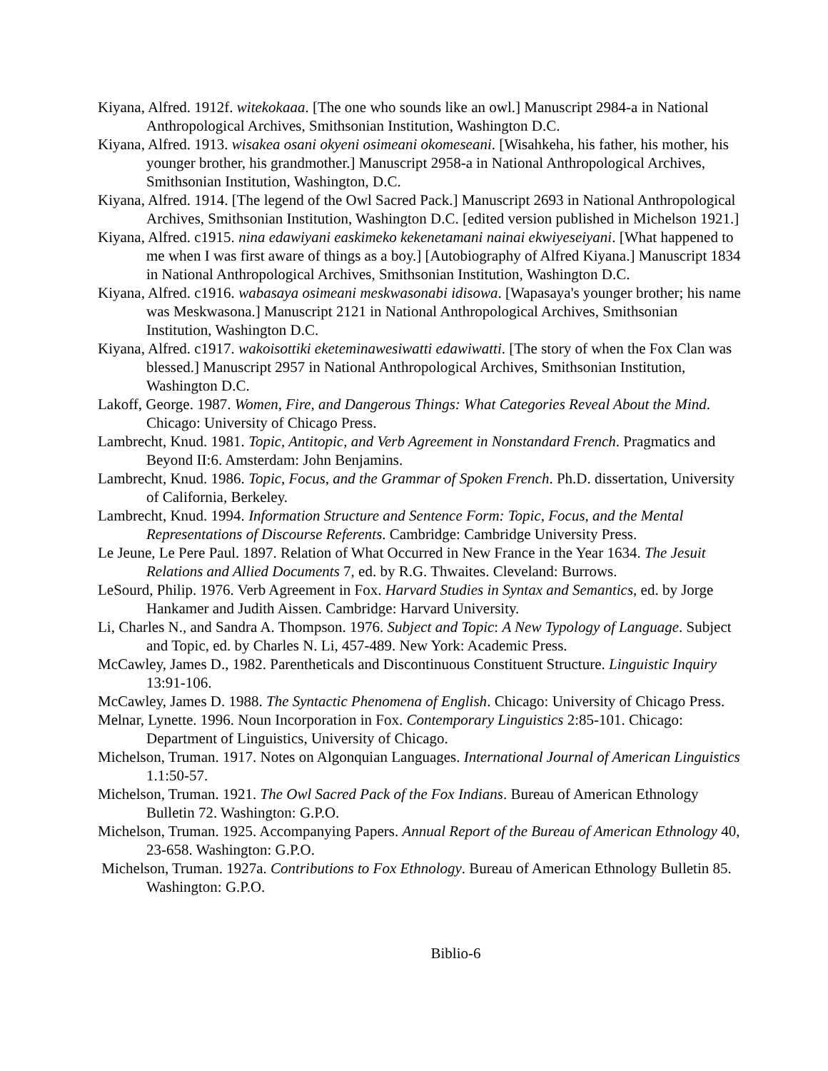Kiyana, Alfred. 1912f. witekokaaa. [The one who sounds like an owl.] Manuscript 2984-a in National Anthropological Archives, Smithsonian Institution, Washington D.C.
Kiyana, Alfred. 1913. wisakea osani okyeni osimeani okomeseani. [Wisahkeha, his father, his mother, his younger brother, his grandmother.] Manuscript 2958-a in National Anthropological Archives, Smithsonian Institution, Washington, D.C.
Kiyana, Alfred. 1914. [The legend of the Owl Sacred Pack.] Manuscript 2693 in National Anthropological Archives, Smithsonian Institution, Washington D.C. [edited version published in Michelson 1921.]
Kiyana, Alfred. c1915. nina edawiyani easkimeko kekenetamani nainai ekwiyeseiyani. [What happened to me when I was first aware of things as a boy.] [Autobiography of Alfred Kiyana.] Manuscript 1834 in National Anthropological Archives, Smithsonian Institution, Washington D.C.
Kiyana, Alfred. c1916. wabasaya osimeani meskwasonabi idisowa. [Wapasaya's younger brother; his name was Meskwasona.] Manuscript 2121 in National Anthropological Archives, Smithsonian Institution, Washington D.C.
Kiyana, Alfred. c1917. wakoisottiki eketeminawesiwatti edawiwatti. [The story of when the Fox Clan was blessed.] Manuscript 2957 in National Anthropological Archives, Smithsonian Institution, Washington D.C.
Lakoff, George. 1987. Women, Fire, and Dangerous Things: What Categories Reveal About the Mind. Chicago: University of Chicago Press.
Lambrecht, Knud. 1981. Topic, Antitopic, and Verb Agreement in Nonstandard French. Pragmatics and Beyond II:6. Amsterdam: John Benjamins.
Lambrecht, Knud. 1986. Topic, Focus, and the Grammar of Spoken French. Ph.D. dissertation, University of California, Berkeley.
Lambrecht, Knud. 1994. Information Structure and Sentence Form: Topic, Focus, and the Mental Representations of Discourse Referents. Cambridge: Cambridge University Press.
Le Jeune, Le Pere Paul. 1897. Relation of What Occurred in New France in the Year 1634. The Jesuit Relations and Allied Documents 7, ed. by R.G. Thwaites. Cleveland: Burrows.
LeSourd, Philip. 1976. Verb Agreement in Fox. Harvard Studies in Syntax and Semantics, ed. by Jorge Hankamer and Judith Aissen. Cambridge: Harvard University.
Li, Charles N., and Sandra A. Thompson. 1976. Subject and Topic: A New Typology of Language. Subject and Topic, ed. by Charles N. Li, 457-489. New York: Academic Press.
McCawley, James D., 1982. Parentheticals and Discontinuous Constituent Structure. Linguistic Inquiry 13:91-106.
McCawley, James D. 1988. The Syntactic Phenomena of English. Chicago: University of Chicago Press.
Melnar, Lynette. 1996. Noun Incorporation in Fox. Contemporary Linguistics 2:85-101. Chicago: Department of Linguistics, University of Chicago.
Michelson, Truman. 1917. Notes on Algonquian Languages. International Journal of American Linguistics 1.1:50-57.
Michelson, Truman. 1921. The Owl Sacred Pack of the Fox Indians. Bureau of American Ethnology Bulletin 72. Washington: G.P.O.
Michelson, Truman. 1925. Accompanying Papers. Annual Report of the Bureau of American Ethnology 40, 23-658. Washington: G.P.O.
Michelson, Truman. 1927a. Contributions to Fox Ethnology. Bureau of American Ethnology Bulletin 85. Washington: G.P.O.
Biblio-6